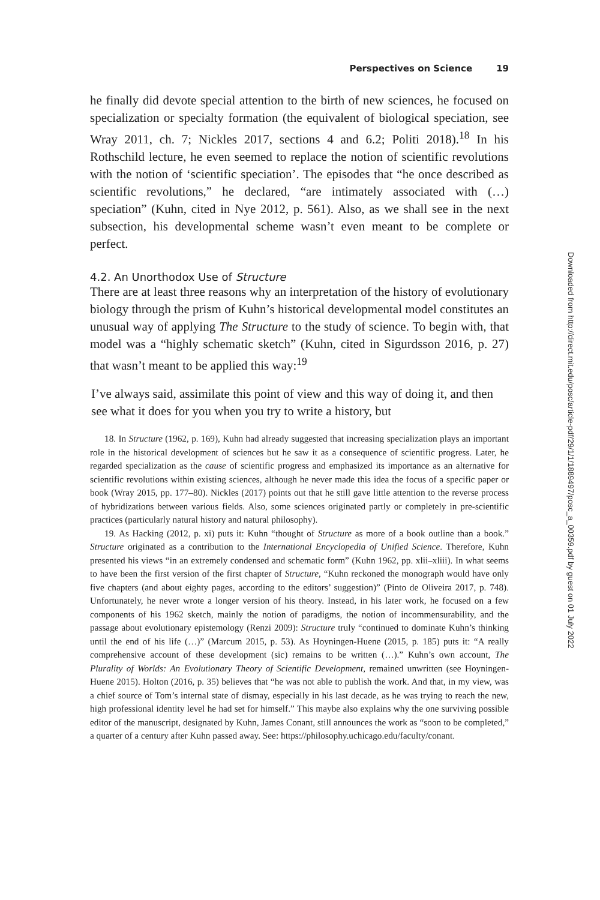Perspectives on Science 19
he finally did devote special attention to the birth of new sciences, he focused on specialization or specialty formation (the equivalent of biological speciation, see Wray 2011, ch. 7; Nickles 2017, sections 4 and 6.2; Politi 2018).<sup>18</sup> In his Rothschild lecture, he even seemed to replace the notion of scientific revolutions with the notion of ‘scientific speciation’. The episodes that “he once described as scientific revolutions,” he declared, “are intimately associated with (…) speciation” (Kuhn, cited in Nye 2012, p. 561). Also, as we shall see in the next subsection, his developmental scheme wasn’t even meant to be complete or perfect.
4.2. An Unorthodox Use of Structure
There are at least three reasons why an interpretation of the history of evolutionary biology through the prism of Kuhn’s historical developmental model constitutes an unusual way of applying The Structure to the study of science. To begin with, that model was a “highly schematic sketch” (Kuhn, cited in Sigurdsson 2016, p. 27) that wasn’t meant to be applied this way:<sup>19</sup>
I’ve always said, assimilate this point of view and this way of doing it, and then see what it does for you when you try to write a history, but
18. In Structure (1962, p. 169), Kuhn had already suggested that increasing specialization plays an important role in the historical development of sciences but he saw it as a consequence of scientific progress. Later, he regarded specialization as the cause of scientific progress and emphasized its importance as an alternative for scientific revolutions within existing sciences, although he never made this idea the focus of a specific paper or book (Wray 2015, pp. 177–80). Nickles (2017) points out that he still gave little attention to the reverse process of hybridizations between various fields. Also, some sciences originated partly or completely in pre-scientific practices (particularly natural history and natural philosophy).
19. As Hacking (2012, p. xi) puts it: Kuhn “thought of Structure as more of a book outline than a book.” Structure originated as a contribution to the International Encyclopedia of Unified Science. Therefore, Kuhn presented his views “in an extremely condensed and schematic form” (Kuhn 1962, pp. xlii–xliii). In what seems to have been the first version of the first chapter of Structure, “Kuhn reckoned the monograph would have only five chapters (and about eighty pages, according to the editors’ suggestion)” (Pinto de Oliveira 2017, p. 748). Unfortunately, he never wrote a longer version of his theory. Instead, in his later work, he focused on a few components of his 1962 sketch, mainly the notion of paradigms, the notion of incommensurability, and the passage about evolutionary epistemology (Renzi 2009): Structure truly “continued to dominate Kuhn’s thinking until the end of his life (…)” (Marcum 2015, p. 53). As Hoyningen-Huene (2015, p. 185) puts it: “A really comprehensive account of these development (sic) remains to be written (…).” Kuhn’s own account, The Plurality of Worlds: An Evolutionary Theory of Scientific Development, remained unwritten (see Hoyningen-Huene 2015). Holton (2016, p. 35) believes that “he was not able to publish the work. And that, in my view, was a chief source of Tom’s internal state of dismay, especially in his last decade, as he was trying to reach the new, high professional identity level he had set for himself.” This maybe also explains why the one surviving possible editor of the manuscript, designated by Kuhn, James Conant, still announces the work as “soon to be completed,” a quarter of a century after Kuhn passed away. See: https://philosophy.uchicago.edu/faculty/conant.
Downloaded from http://direct.mit.edu/posc/article-pdf/29/1/1/1889497/posc_a_00359.pdf by guest on 01 July 2022